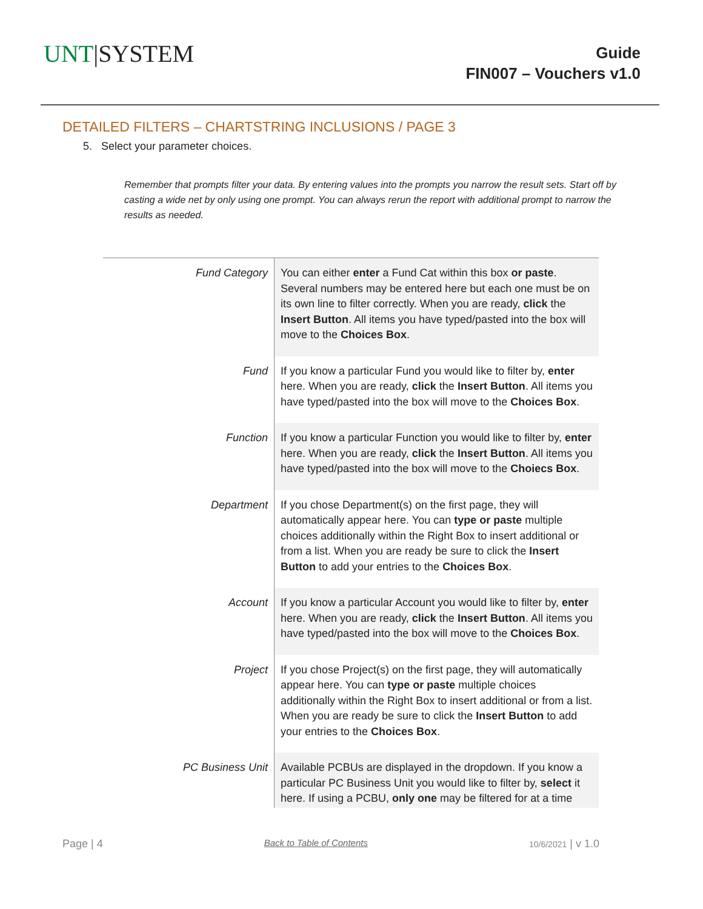UNT|SYSTEM
Guide
FIN007 – Vouchers v1.0
DETAILED FILTERS – CHARTSTRING INCLUSIONS / PAGE 3
5. Select your parameter choices.
Remember that prompts filter your data. By entering values into the prompts you narrow the result sets. Start off by casting a wide net by only using one prompt. You can always rerun the report with additional prompt to narrow the results as needed.
| Fund Category | You can either enter a Fund Cat within this box or paste . Several numbers may be entered here but each one must be on its own line to filter correctly. When you are ready, click the Insert Button . All items you have typed/pasted into the box will move to the Choices Box . |
| Fund | If you know a particular Fund you would like to filter by, enter here. When you are ready, click the Insert Button . All items you have typed/pasted into the box will move to the Choices Box . |
| Function | If you know a particular Function you would like to filter by, enter here. When you are ready, click the Insert Button . All items you have typed/pasted into the box will move to the Choiecs Box . |
| Department | If you chose Department(s) on the first page, they will automatically appear here. You can type or paste multiple choices additionally within the Right Box to insert additional or from a list. When you are ready be sure to click the Insert Button to add your entries to the Choices Box . |
| Account | If you know a particular Account you would like to filter by, enter here. When you are ready, click the Insert Button . All items you have typed/pasted into the box will move to the Choices Box . |
| Project | If you chose Project(s) on the first page, they will automatically appear here. You can type or paste multiple choices additionally within the Right Box to insert additional or from a list. When you are ready be sure to click the Insert Button to add your entries to the Choices Box . |
| PC Business Unit | Available PCBUs are displayed in the dropdown. If you know a particular PC Business Unit you would like to filter by, select it here. If using a PCBU, only one may be filtered for at a time |
Page | 4 Back to Table of Contents 10/6/2021 | v 1.0